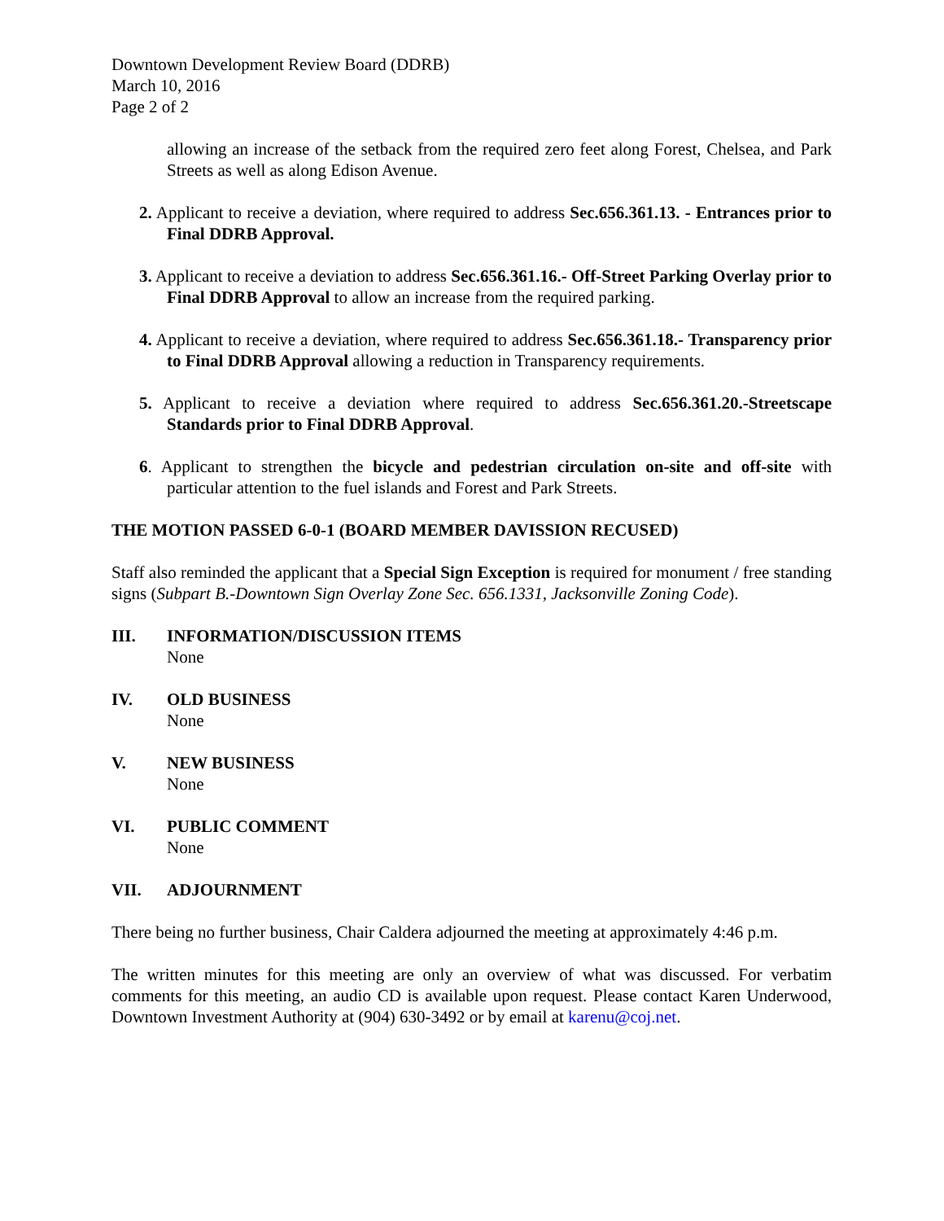Downtown Development Review Board (DDRB)
March 10, 2016
Page 2 of 2
allowing an increase of the setback from the required zero feet along Forest, Chelsea, and Park Streets as well as along Edison Avenue.
2. Applicant to receive a deviation, where required to address Sec.656.361.13. - Entrances prior to Final DDRB Approval.
3. Applicant to receive a deviation to address Sec.656.361.16.- Off-Street Parking Overlay prior to Final DDRB Approval to allow an increase from the required parking.
4. Applicant to receive a deviation, where required to address Sec.656.361.18.- Transparency prior to Final DDRB Approval allowing a reduction in Transparency requirements.
5. Applicant to receive a deviation where required to address Sec.656.361.20.-Streetscape Standards prior to Final DDRB Approval.
6. Applicant to strengthen the bicycle and pedestrian circulation on-site and off-site with particular attention to the fuel islands and Forest and Park Streets.
THE MOTION PASSED 6-0-1 (BOARD MEMBER DAVISSION RECUSED)
Staff also reminded the applicant that a Special Sign Exception is required for monument / free standing signs (Subpart B.-Downtown Sign Overlay Zone Sec. 656.1331, Jacksonville Zoning Code).
III. INFORMATION/DISCUSSION ITEMS
None
IV. OLD BUSINESS
None
V. NEW BUSINESS
None
VI. PUBLIC COMMENT
None
VII. ADJOURNMENT
There being no further business, Chair Caldera adjourned the meeting at approximately 4:46 p.m.
The written minutes for this meeting are only an overview of what was discussed. For verbatim comments for this meeting, an audio CD is available upon request. Please contact Karen Underwood, Downtown Investment Authority at (904) 630-3492 or by email at karenu@coj.net.